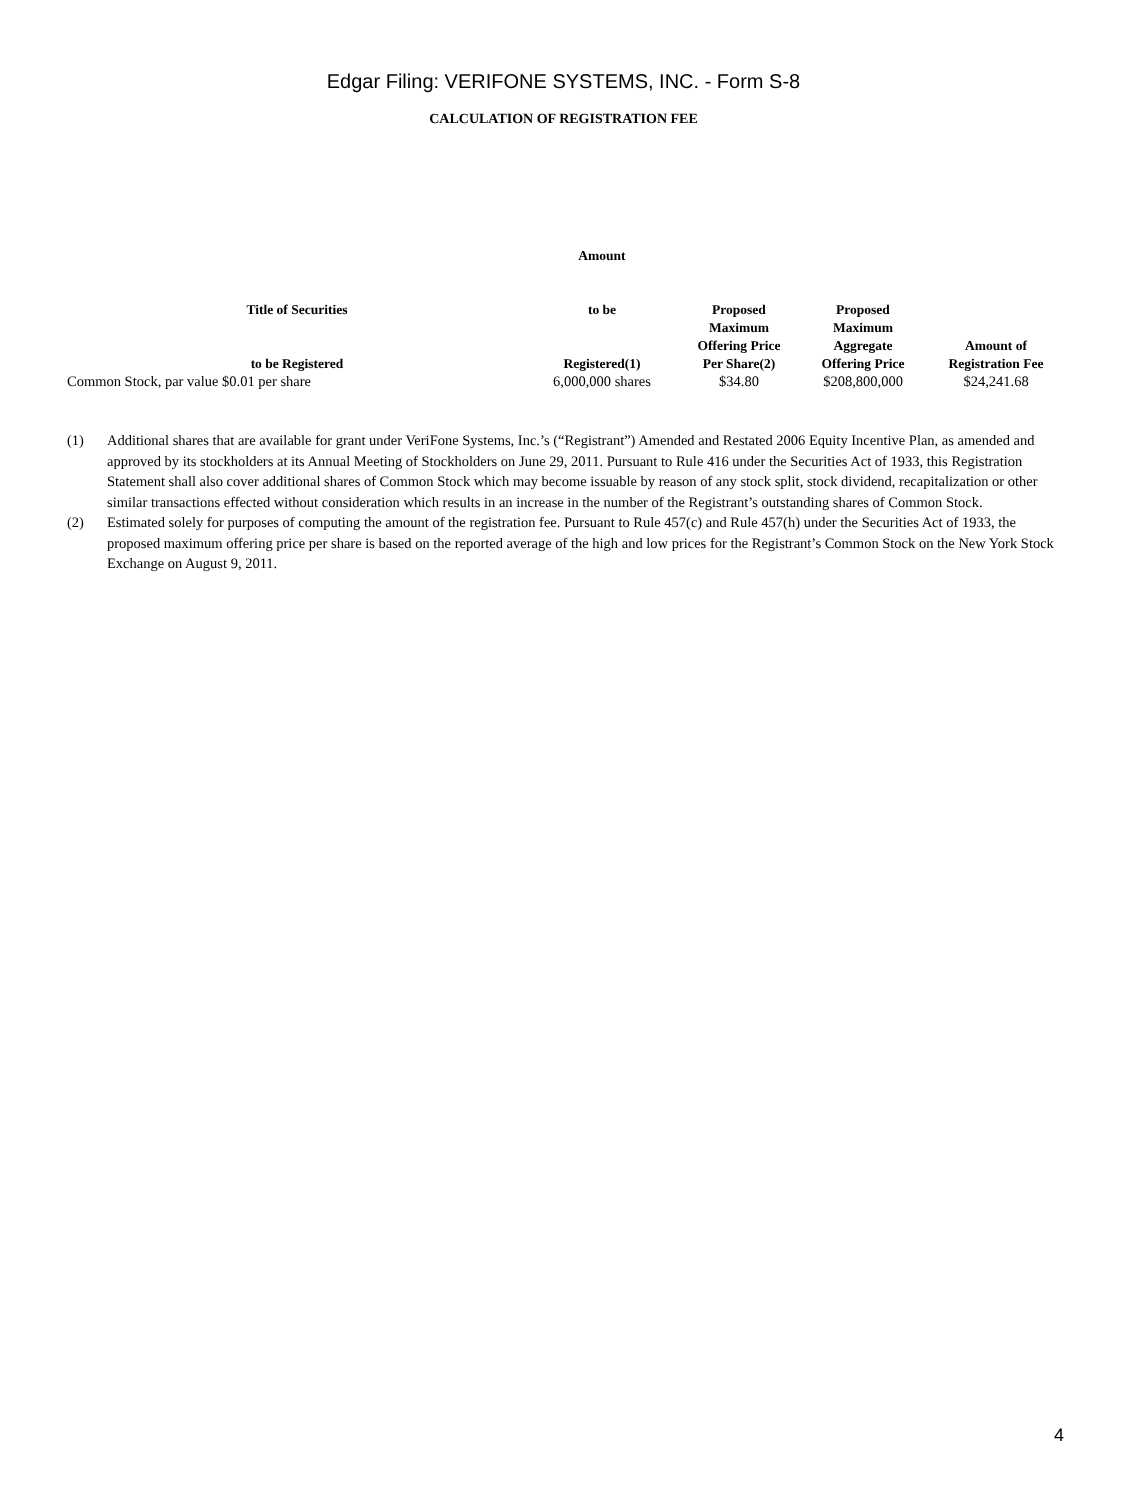Edgar Filing: VERIFONE SYSTEMS, INC. - Form S-8
CALCULATION OF REGISTRATION FEE
| Title of Securities to be Registered | Amount to be Registered(1) | Proposed Maximum Offering Price Per Share(2) | Proposed Maximum Aggregate Offering Price | Amount of Registration Fee |
| --- | --- | --- | --- | --- |
| Common Stock, par value $0.01 per share | 6,000,000 shares | $34.80 | $208,800,000 | $24,241.68 |
(1) Additional shares that are available for grant under VeriFone Systems, Inc.’s (“Registrant”) Amended and Restated 2006 Equity Incentive Plan, as amended and approved by its stockholders at its Annual Meeting of Stockholders on June 29, 2011. Pursuant to Rule 416 under the Securities Act of 1933, this Registration Statement shall also cover additional shares of Common Stock which may become issuable by reason of any stock split, stock dividend, recapitalization or other similar transactions effected without consideration which results in an increase in the number of the Registrant’s outstanding shares of Common Stock.
(2) Estimated solely for purposes of computing the amount of the registration fee. Pursuant to Rule 457(c) and Rule 457(h) under the Securities Act of 1933, the proposed maximum offering price per share is based on the reported average of the high and low prices for the Registrant’s Common Stock on the New York Stock Exchange on August 9, 2011.
4